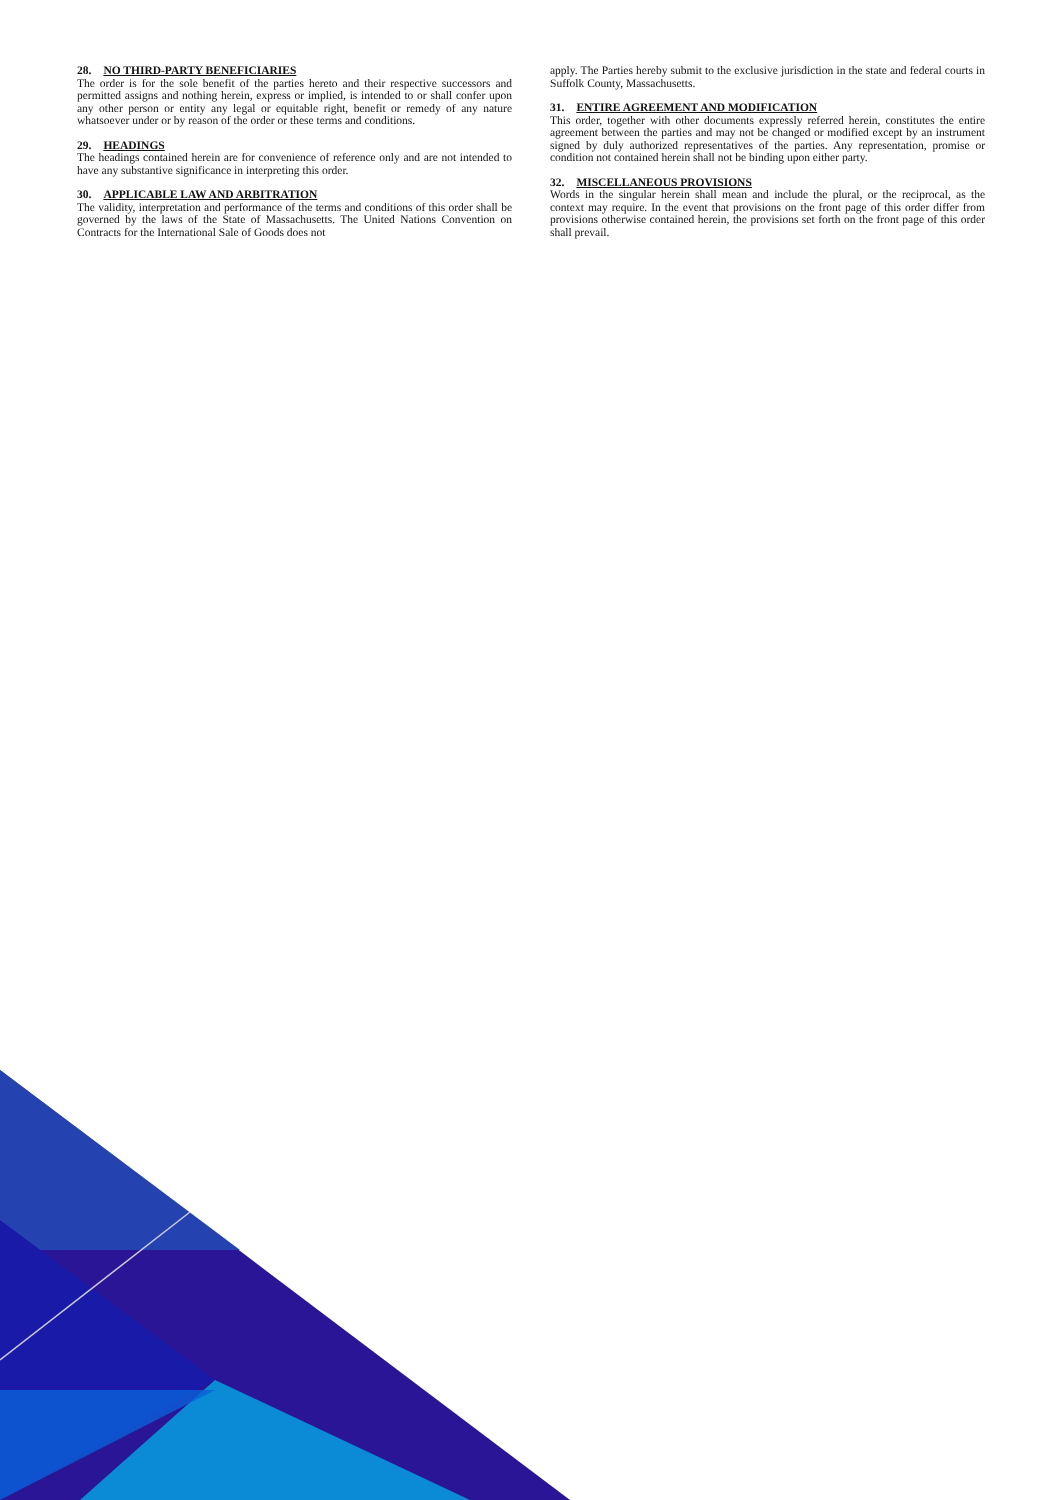28. NO THIRD-PARTY BENEFICIARIES
The order is for the sole benefit of the parties hereto and their respective successors and permitted assigns and nothing herein, express or implied, is intended to or shall confer upon any other person or entity any legal or equitable right, benefit or remedy of any nature whatsoever under or by reason of the order or these terms and conditions.
29. HEADINGS
The headings contained herein are for convenience of reference only and are not intended to have any substantive significance in interpreting this order.
30. APPLICABLE LAW AND ARBITRATION
The validity, interpretation and performance of the terms and conditions of this order shall be governed by the laws of the State of Massachusetts. The United Nations Convention on Contracts for the International Sale of Goods does not
apply. The Parties hereby submit to the exclusive jurisdiction in the state and federal courts in Suffolk County, Massachusetts.
31. ENTIRE AGREEMENT AND MODIFICATION
This order, together with other documents expressly referred herein, constitutes the entire agreement between the parties and may not be changed or modified except by an instrument signed by duly authorized representatives of the parties. Any representation, promise or condition not contained herein shall not be binding upon either party.
32. MISCELLANEOUS PROVISIONS
Words in the singular herein shall mean and include the plural, or the reciprocal, as the context may require. In the event that provisions on the front page of this order differ from provisions otherwise contained herein, the provisions set forth on the front page of this order shall prevail.